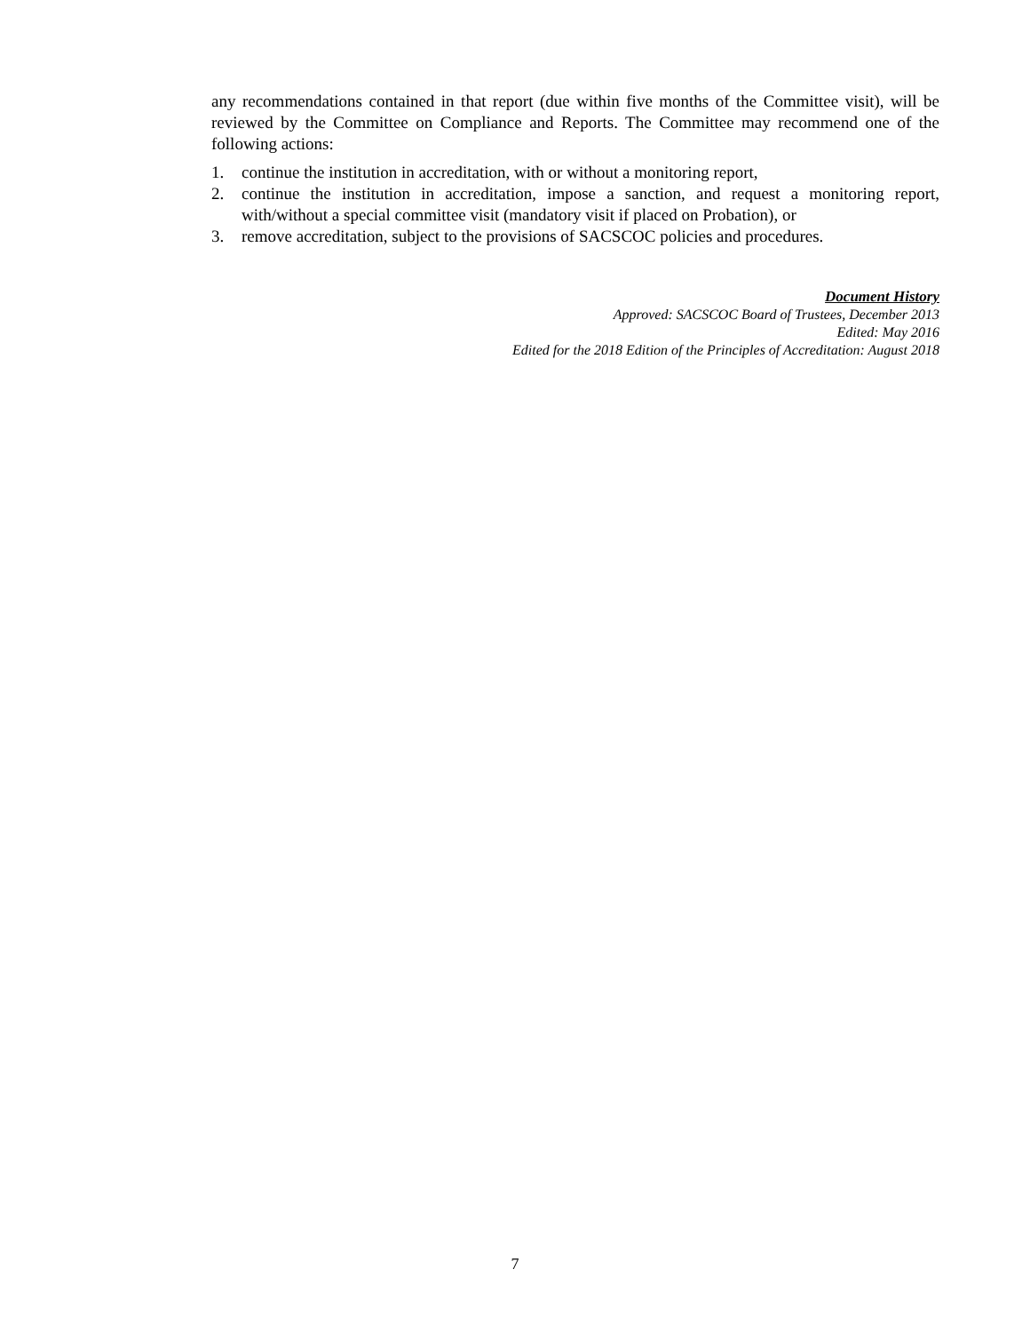any recommendations contained in that report (due within five months of the Committee visit), will be reviewed by the Committee on Compliance and Reports. The Committee may recommend one of the following actions:
1. continue the institution in accreditation, with or without a monitoring report,
2. continue the institution in accreditation, impose a sanction, and request a monitoring report, with/without a special committee visit (mandatory visit if placed on Probation), or
3. remove accreditation, subject to the provisions of SACSCOC policies and procedures.
Document History
Approved: SACSCOC Board of Trustees, December 2013
Edited: May 2016
Edited for the 2018 Edition of the Principles of Accreditation: August 2018
7